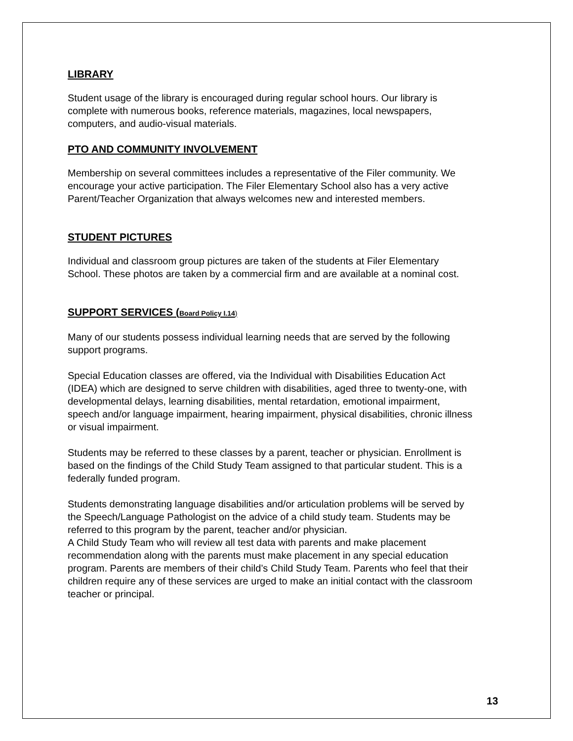LIBRARY
Student usage of the library is encouraged during regular school hours. Our library is complete with numerous books, reference materials, magazines, local newspapers, computers, and audio-visual materials.
PTO AND COMMUNITY INVOLVEMENT
Membership on several committees includes a representative of the Filer community. We encourage your active participation. The Filer Elementary School also has a very active Parent/Teacher Organization that always welcomes new and interested members.
STUDENT PICTURES
Individual and classroom group pictures are taken of the students at Filer Elementary School. These photos are taken by a commercial firm and are available at a nominal cost.
SUPPORT SERVICES (Board Policy I.14)
Many of our students possess individual learning needs that are served by the following support programs.
Special Education classes are offered, via the Individual with Disabilities Education Act (IDEA) which are designed to serve children with disabilities, aged three to twenty-one, with developmental delays, learning disabilities, mental retardation, emotional impairment, speech and/or language impairment, hearing impairment, physical disabilities, chronic illness or visual impairment.
Students may be referred to these classes by a parent, teacher or physician. Enrollment is based on the findings of the Child Study Team assigned to that particular student. This is a federally funded program.
Students demonstrating language disabilities and/or articulation problems will be served by the Speech/Language Pathologist on the advice of a child study team. Students may be referred to this program by the parent, teacher and/or physician.
A Child Study Team who will review all test data with parents and make placement recommendation along with the parents must make placement in any special education program. Parents are members of their child’s Child Study Team. Parents who feel that their children require any of these services are urged to make an initial contact with the classroom teacher or principal.
13